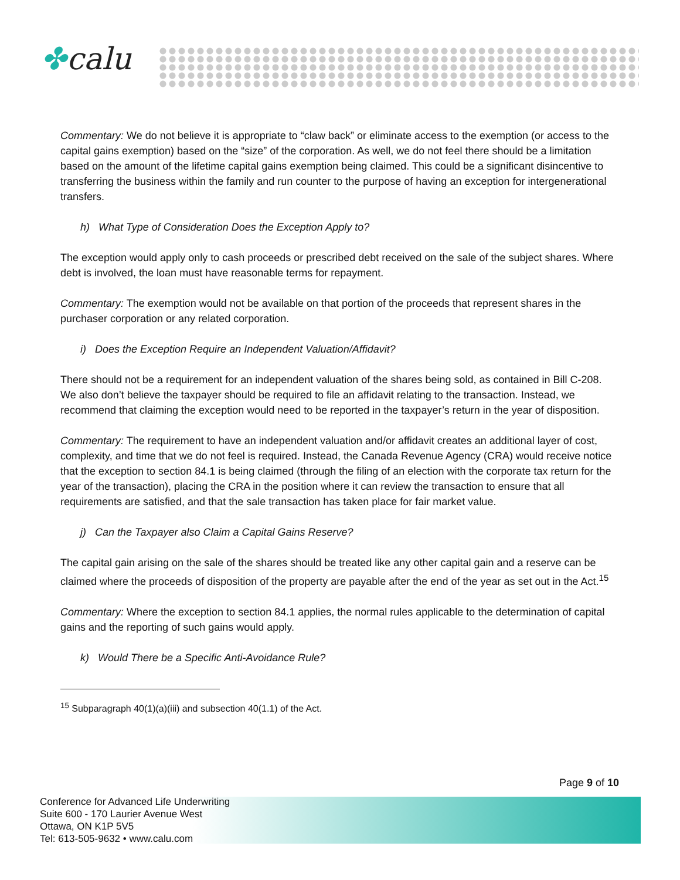✤calu
Commentary: We do not believe it is appropriate to “claw back” or eliminate access to the exemption (or access to the capital gains exemption) based on the “size” of the corporation. As well, we do not feel there should be a limitation based on the amount of the lifetime capital gains exemption being claimed. This could be a significant disincentive to transferring the business within the family and run counter to the purpose of having an exception for intergenerational transfers.
h) What Type of Consideration Does the Exception Apply to?
The exception would apply only to cash proceeds or prescribed debt received on the sale of the subject shares. Where debt is involved, the loan must have reasonable terms for repayment.
Commentary: The exemption would not be available on that portion of the proceeds that represent shares in the purchaser corporation or any related corporation.
i) Does the Exception Require an Independent Valuation/Affidavit?
There should not be a requirement for an independent valuation of the shares being sold, as contained in Bill C-208. We also don’t believe the taxpayer should be required to file an affidavit relating to the transaction. Instead, we recommend that claiming the exception would need to be reported in the taxpayer’s return in the year of disposition.
Commentary: The requirement to have an independent valuation and/or affidavit creates an additional layer of cost, complexity, and time that we do not feel is required. Instead, the Canada Revenue Agency (CRA) would receive notice that the exception to section 84.1 is being claimed (through the filing of an election with the corporate tax return for the year of the transaction), placing the CRA in the position where it can review the transaction to ensure that all requirements are satisfied, and that the sale transaction has taken place for fair market value.
j) Can the Taxpayer also Claim a Capital Gains Reserve?
The capital gain arising on the sale of the shares should be treated like any other capital gain and a reserve can be claimed where the proceeds of disposition of the property are payable after the end of the year as set out in the Act.<sup>15</sup>
Commentary: Where the exception to section 84.1 applies, the normal rules applicable to the determination of capital gains and the reporting of such gains would apply.
k) Would There be a Specific Anti-Avoidance Rule?
<sup>15</sup> Subparagraph 40(1)(a)(iii) and subsection 40(1.1) of the Act.
Page 9 of 10
Conference for Advanced Life Underwriting
Suite 600 - 170 Laurier Avenue West
Ottawa, ON K1P 5V5
Tel: 613-505-9632 • www.calu.com